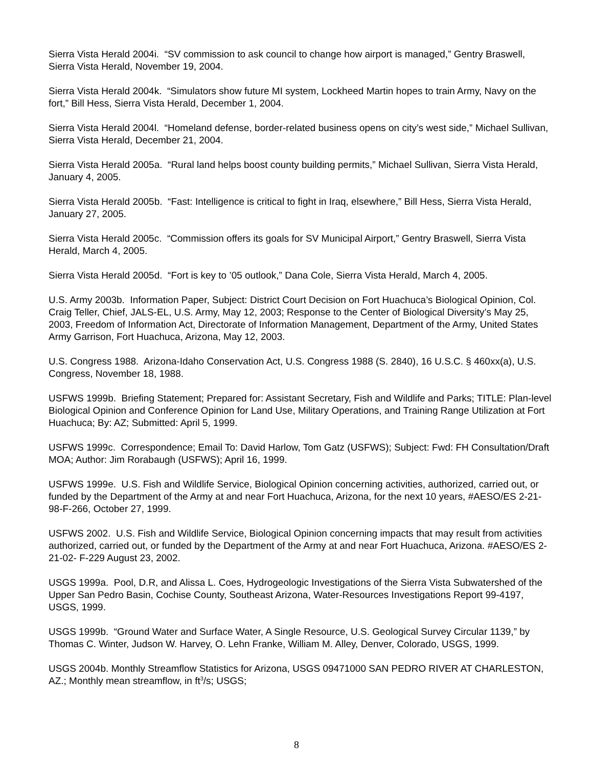Sierra Vista Herald 2004i. “SV commission to ask council to change how airport is managed,” Gentry Braswell, Sierra Vista Herald, November 19, 2004.
Sierra Vista Herald 2004k. “Simulators show future MI system, Lockheed Martin hopes to train Army, Navy on the fort,” Bill Hess, Sierra Vista Herald, December 1, 2004.
Sierra Vista Herald 2004l. “Homeland defense, border-related business opens on city’s west side,” Michael Sullivan, Sierra Vista Herald, December 21, 2004.
Sierra Vista Herald 2005a. “Rural land helps boost county building permits,” Michael Sullivan, Sierra Vista Herald, January 4, 2005.
Sierra Vista Herald 2005b. “Fast: Intelligence is critical to fight in Iraq, elsewhere,” Bill Hess, Sierra Vista Herald, January 27, 2005.
Sierra Vista Herald 2005c. “Commission offers its goals for SV Municipal Airport,” Gentry Braswell, Sierra Vista Herald, March 4, 2005.
Sierra Vista Herald 2005d. “Fort is key to ’05 outlook,” Dana Cole, Sierra Vista Herald, March 4, 2005.
U.S. Army 2003b. Information Paper, Subject: District Court Decision on Fort Huachuca’s Biological Opinion, Col. Craig Teller, Chief, JALS-EL, U.S. Army, May 12, 2003; Response to the Center of Biological Diversity’s May 25, 2003, Freedom of Information Act, Directorate of Information Management, Department of the Army, United States Army Garrison, Fort Huachuca, Arizona, May 12, 2003.
U.S. Congress 1988. Arizona-Idaho Conservation Act, U.S. Congress 1988 (S. 2840), 16 U.S.C. § 460xx(a), U.S. Congress, November 18, 1988.
USFWS 1999b. Briefing Statement; Prepared for: Assistant Secretary, Fish and Wildlife and Parks; TITLE: Plan-level Biological Opinion and Conference Opinion for Land Use, Military Operations, and Training Range Utilization at Fort Huachuca; By: AZ; Submitted: April 5, 1999.
USFWS 1999c. Correspondence; Email To: David Harlow, Tom Gatz (USFWS); Subject: Fwd: FH Consultation/Draft MOA; Author: Jim Rorabaugh (USFWS); April 16, 1999.
USFWS 1999e. U.S. Fish and Wildlife Service, Biological Opinion concerning activities, authorized, carried out, or funded by the Department of the Army at and near Fort Huachuca, Arizona, for the next 10 years, #AESO/ES 2-21-98-F-266, October 27, 1999.
USFWS 2002. U.S. Fish and Wildlife Service, Biological Opinion concerning impacts that may result from activities authorized, carried out, or funded by the Department of the Army at and near Fort Huachuca, Arizona. #AESO/ES 2-21-02- F-229 August 23, 2002.
USGS 1999a. Pool, D.R, and Alissa L. Coes, Hydrogeologic Investigations of the Sierra Vista Subwatershed of the Upper San Pedro Basin, Cochise County, Southeast Arizona, Water-Resources Investigations Report 99-4197, USGS, 1999.
USGS 1999b. “Ground Water and Surface Water, A Single Resource, U.S. Geological Survey Circular 1139,” by Thomas C. Winter, Judson W. Harvey, O. Lehn Franke, William M. Alley, Denver, Colorado, USGS, 1999.
USGS 2004b. Monthly Streamflow Statistics for Arizona, USGS 09471000 SAN PEDRO RIVER AT CHARLESTON, AZ.; Monthly mean streamflow, in ft<sup>3</sup>/s; USGS;
8